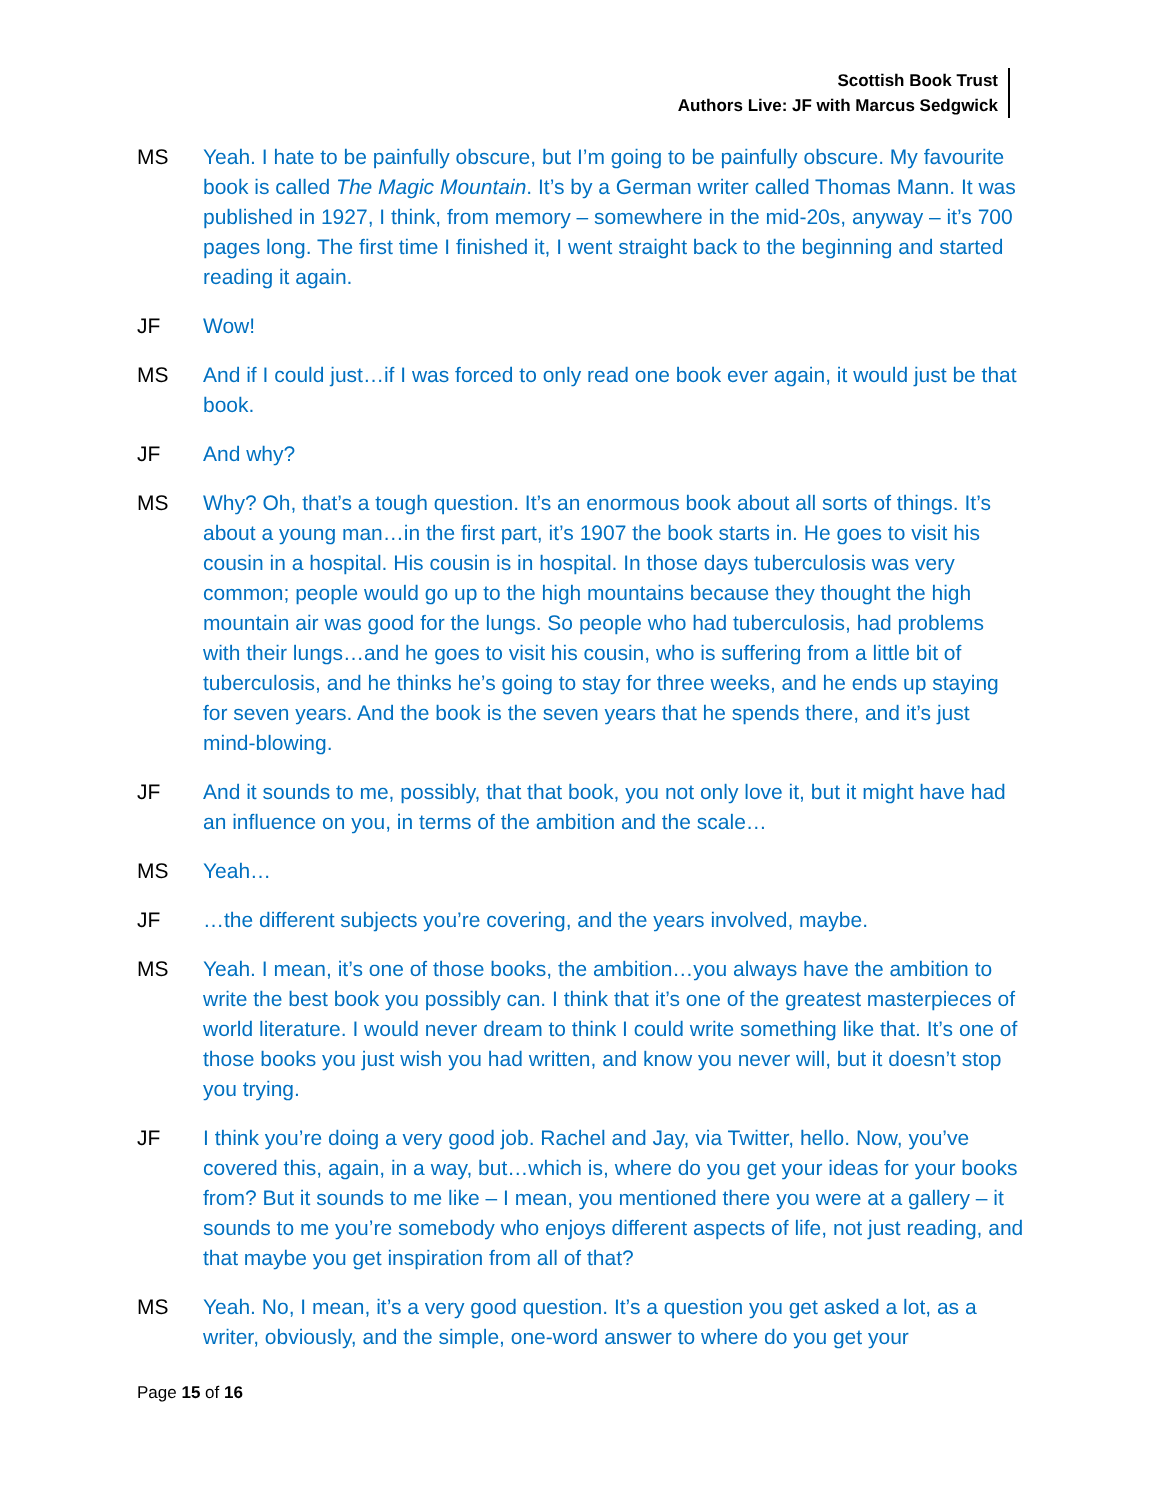Scottish Book Trust
Authors Live: JF with Marcus Sedgwick
MS Yeah. I hate to be painfully obscure, but I’m going to be painfully obscure. My favourite book is called The Magic Mountain. It’s by a German writer called Thomas Mann. It was published in 1927, I think, from memory – somewhere in the mid-20s, anyway – it’s 700 pages long. The first time I finished it, I went straight back to the beginning and started reading it again.
JF Wow!
MS And if I could just…if I was forced to only read one book ever again, it would just be that book.
JF And why?
MS Why? Oh, that’s a tough question. It’s an enormous book about all sorts of things. It’s about a young man…in the first part, it’s 1907 the book starts in. He goes to visit his cousin in a hospital. His cousin is in hospital. In those days tuberculosis was very common; people would go up to the high mountains because they thought the high mountain air was good for the lungs. So people who had tuberculosis, had problems with their lungs…and he goes to visit his cousin, who is suffering from a little bit of tuberculosis, and he thinks he’s going to stay for three weeks, and he ends up staying for seven years. And the book is the seven years that he spends there, and it’s just mind-blowing.
JF And it sounds to me, possibly, that that book, you not only love it, but it might have had an influence on you, in terms of the ambition and the scale…
MS Yeah…
JF …the different subjects you’re covering, and the years involved, maybe.
MS Yeah. I mean, it’s one of those books, the ambition…you always have the ambition to write the best book you possibly can. I think that it’s one of the greatest masterpieces of world literature. I would never dream to think I could write something like that. It’s one of those books you just wish you had written, and know you never will, but it doesn’t stop you trying.
JF I think you’re doing a very good job. Rachel and Jay, via Twitter, hello. Now, you’ve covered this, again, in a way, but…which is, where do you get your ideas for your books from? But it sounds to me like – I mean, you mentioned there you were at a gallery – it sounds to me you’re somebody who enjoys different aspects of life, not just reading, and that maybe you get inspiration from all of that?
MS Yeah. No, I mean, it’s a very good question. It’s a question you get asked a lot, as a writer, obviously, and the simple, one-word answer to where do you get your
Page 15 of 16